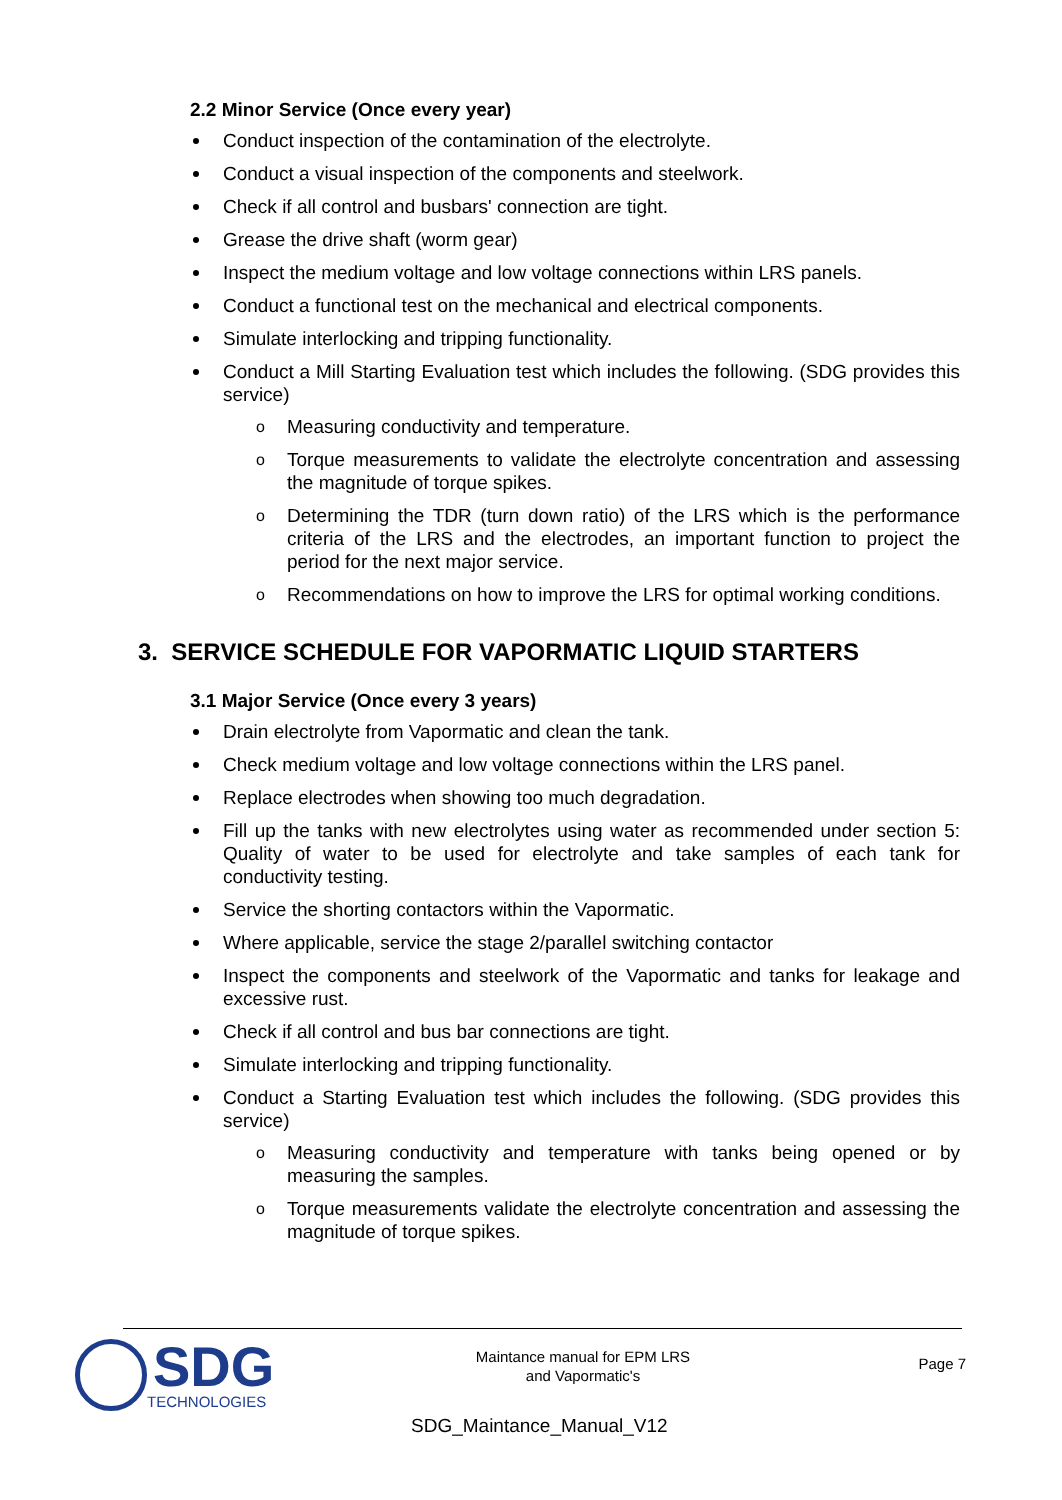2.2 Minor Service (Once every year)
Conduct inspection of the contamination of the electrolyte.
Conduct a visual inspection of the components and steelwork.
Check if all control and busbars' connection are tight.
Grease the drive shaft (worm gear)
Inspect the medium voltage and low voltage connections within LRS panels.
Conduct a functional test on the mechanical and electrical components.
Simulate interlocking and tripping functionality.
Conduct a Mill Starting Evaluation test which includes the following. (SDG provides this service)
o Measuring conductivity and temperature.
o Torque measurements to validate the electrolyte concentration and assessing the magnitude of torque spikes.
o Determining the TDR (turn down ratio) of the LRS which is the performance criteria of the LRS and the electrodes, an important function to project the period for the next major service.
o Recommendations on how to improve the LRS for optimal working conditions.
3. SERVICE SCHEDULE FOR VAPORMATIC LIQUID STARTERS
3.1 Major Service (Once every 3 years)
Drain electrolyte from Vapormatic and clean the tank.
Check medium voltage and low voltage connections within the LRS panel.
Replace electrodes when showing too much degradation.
Fill up the tanks with new electrolytes using water as recommended under section 5: Quality of water to be used for electrolyte and take samples of each tank for conductivity testing.
Service the shorting contactors within the Vapormatic.
Where applicable, service the stage 2/parallel switching contactor
Inspect the components and steelwork of the Vapormatic and tanks for leakage and excessive rust.
Check if all control and bus bar connections are tight.
Simulate interlocking and tripping functionality.
Conduct a Starting Evaluation test which includes the following. (SDG provides this service)
o Measuring conductivity and temperature with tanks being opened or by measuring the samples.
o Torque measurements validate the electrolyte concentration and assessing the magnitude of torque spikes.
SDG
TECHNOLOGIES
Maintance manual for EPM LRS
and Vapormatic's
Page 7
SDG_Maintance_Manual_V12